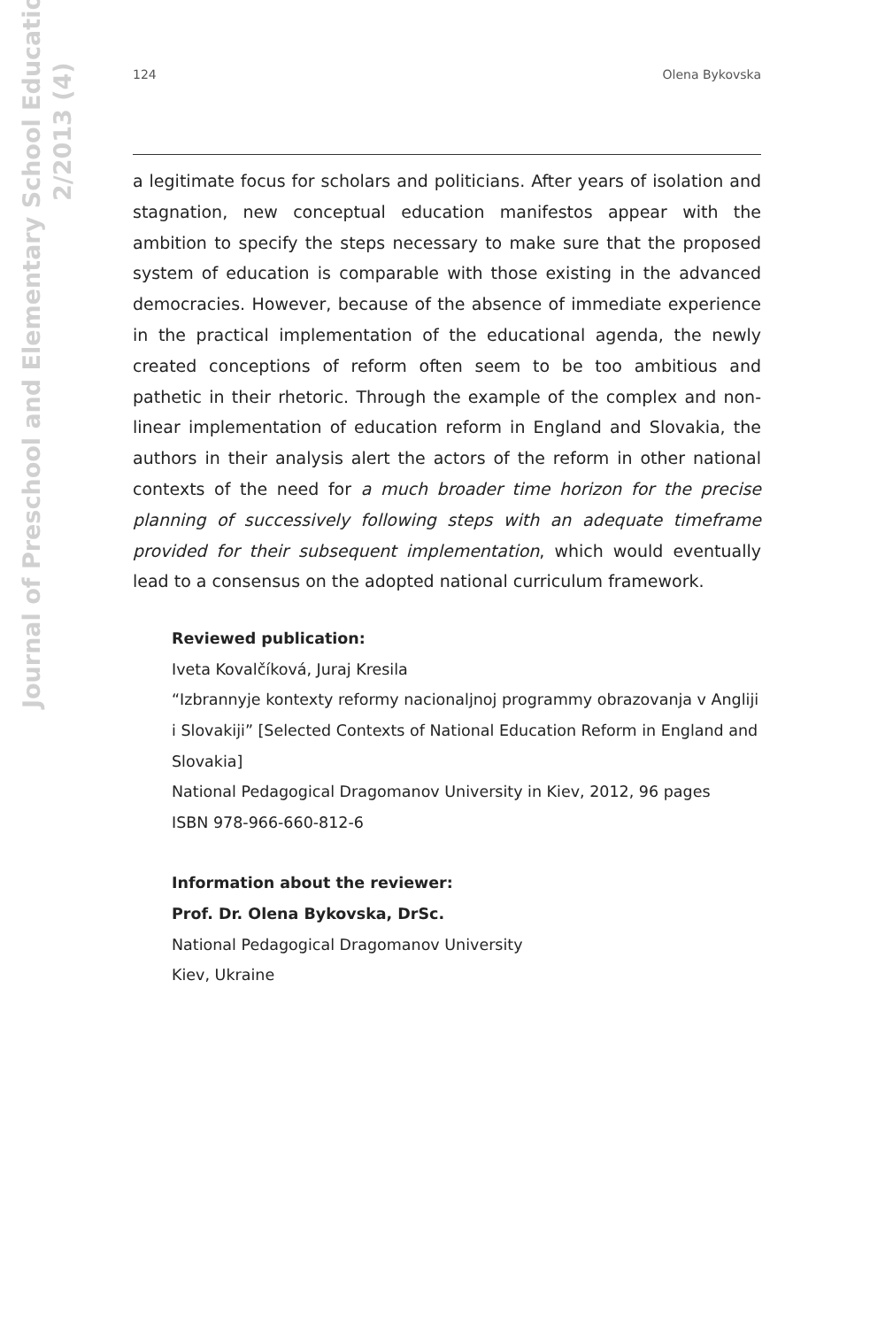Journal of Preschool and Elementary School Education
2/2013 (4)
124 Olena Bykovska
a legitimate focus for scholars and politicians. After years of isolation and stagnation, new conceptual education manifestos appear with the ambition to specify the steps necessary to make sure that the proposed system of education is comparable with those existing in the advanced democracies. However, because of the absence of immediate experience in the practical implementation of the educational agenda, the newly created conceptions of reform often seem to be too ambitious and pathetic in their rhetoric. Through the example of the complex and non-linear implementation of education reform in England and Slovakia, the authors in their analysis alert the actors of the reform in other national contexts of the need for a much broader time horizon for the precise planning of successively following steps with an adequate timeframe provided for their subsequent implementation, which would eventually lead to a consensus on the adopted national curriculum framework.
Reviewed publication:
Iveta Kovalčíková, Juraj Kresila
“Izbrannyje kontexty reformy nacionaljnoj programmy obrazovanja v Angliji i Slovakiji” [Selected Contexts of National Education Reform in England and Slovakia]
National Pedagogical Dragomanov University in Kiev, 2012, 96 pages
ISBN 978-966-660-812-6
Information about the reviewer:
Prof. Dr. Olena Bykovska, DrSc.
National Pedagogical Dragomanov University
Kiev, Ukraine